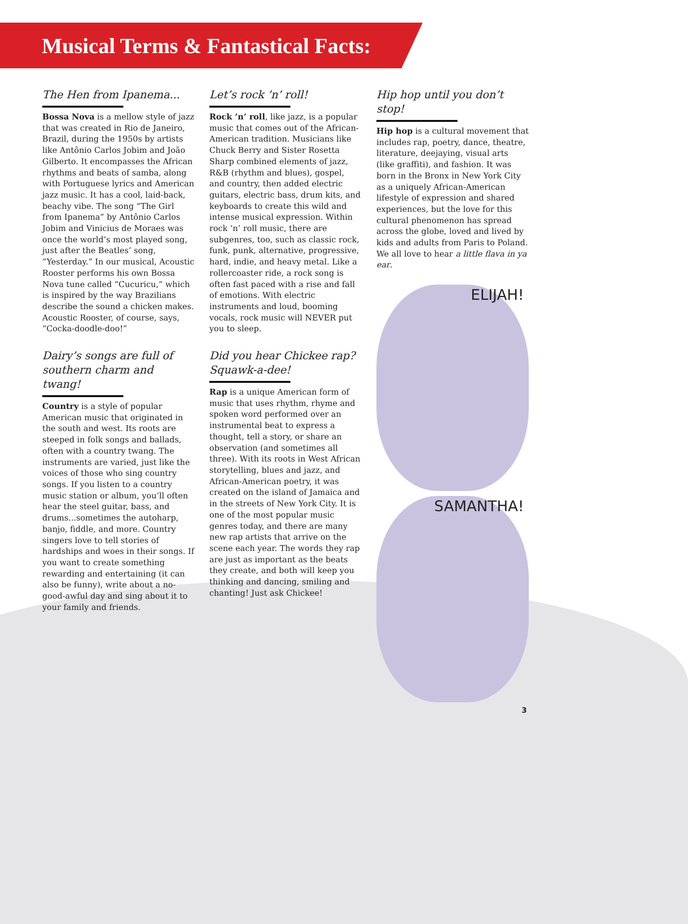Musical Terms & Fantastical Facts:
The Hen from Ipanema...
Bossa Nova is a mellow style of jazz that was created in Rio de Janeiro, Brazil, during the 1950s by artists like Antônio Carlos Jobim and João Gilberto. It encompasses the African rhythms and beats of samba, along with Portuguese lyrics and American jazz music. It has a cool, laid-back, beachy vibe. The song “The Girl from Ipanema” by Antônio Carlos Jobim and Vinicius de Moraes was once the world’s most played song, just after the Beatles’ song, “Yesterday.” In our musical, Acoustic Rooster performs his own Bossa Nova tune called “Cucuricu,” which is inspired by the way Brazilians describe the sound a chicken makes. Acoustic Rooster, of course, says, “Cocka-doodle-doo!”
Dairy’s songs are full of southern charm and twang!
Country is a style of popular American music that originated in the south and west. Its roots are steeped in folk songs and ballads, often with a country twang. The instruments are varied, just like the voices of those who sing country songs. If you listen to a country music station or album, you’ll often hear the steel guitar, bass, and drums...sometimes the autoharp, banjo, fiddle, and more. Country singers love to tell stories of hardships and woes in their songs. If you want to create something rewarding and entertaining (it can also be funny), write about a no-good-awful day and sing about it to your family and friends.
Let’s rock ’n’ roll!
Rock ’n’ roll, like jazz, is a popular music that comes out of the African-American tradition. Musicians like Chuck Berry and Sister Rosetta Sharp combined elements of jazz, R&B (rhythm and blues), gospel, and country, then added electric guitars, electric bass, drum kits, and keyboards to create this wild and intense musical expression. Within rock ’n’ roll music, there are subgenres, too, such as classic rock, funk, punk, alternative, progressive, hard, indie, and heavy metal. Like a rollercoaster ride, a rock song is often fast paced with a rise and fall of emotions. With electric instruments and loud, booming vocals, rock music will NEVER put you to sleep.
Did you hear Chickee rap? Squawk-a-dee!
Rap is a unique American form of music that uses rhythm, rhyme and spoken word performed over an instrumental beat to express a thought, tell a story, or share an observation (and sometimes all three). With its roots in West African storytelling, blues and jazz, and African-American poetry, it was created on the island of Jamaica and in the streets of New York City. It is one of the most popular music genres today, and there are many new rap artists that arrive on the scene each year. The words they rap are just as important as the beats they create, and both will keep you thinking and dancing, smiling and chanting! Just ask Chickee!
Hip hop until you don’t stop!
Hip hop is a cultural movement that includes rap, poetry, dance, theatre, literature, deejaying, visual arts (like graffiti), and fashion. It was born in the Bronx in New York City as a uniquely African-American lifestyle of expression and shared experiences, but the love for this cultural phenomenon has spread across the globe, loved and lived by kids and adults from Paris to Poland. We all love to hear a little flava in ya ear.
ELIJAH!
SAMANTHA!
3